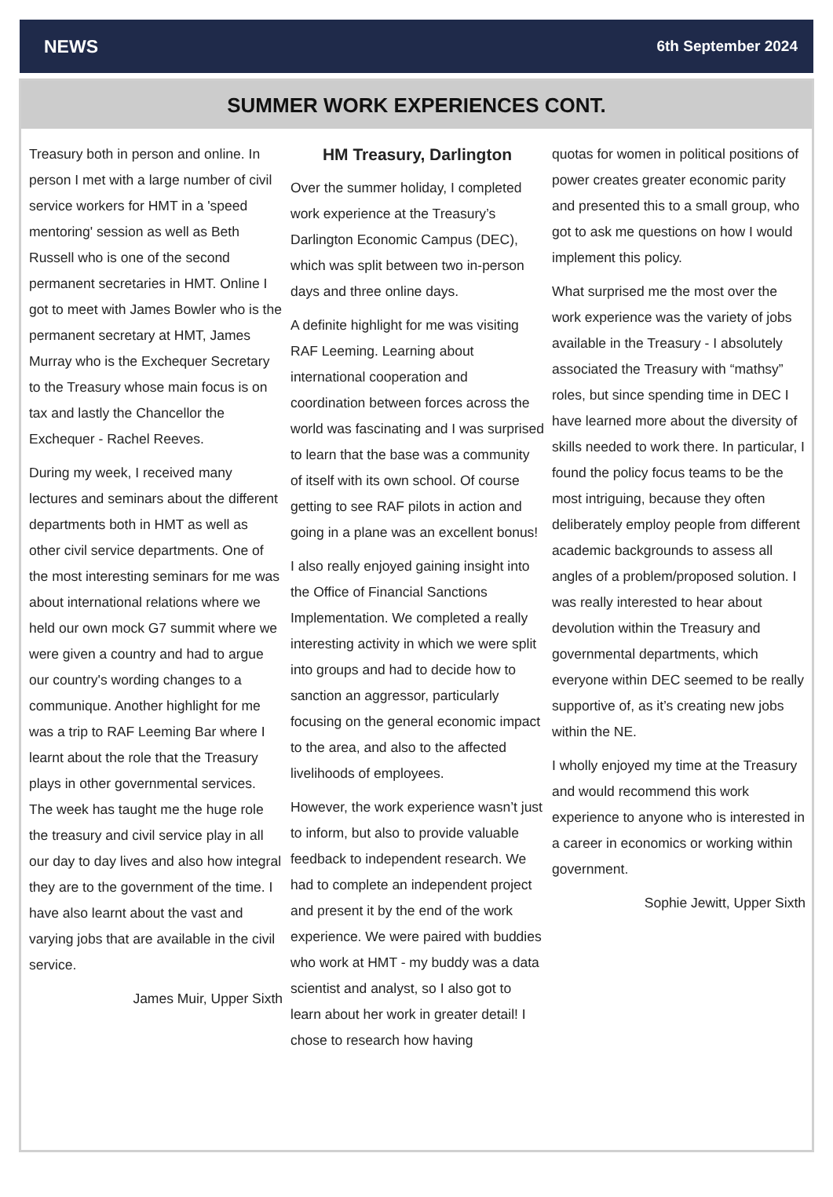NEWS 6th September 2024
SUMMER WORK EXPERIENCES CONT.
Treasury both in person and online. In person I met with a large number of civil service workers for HMT in a 'speed mentoring' session as well as Beth Russell who is one of the second permanent secretaries in HMT. Online I got to meet with James Bowler who is the permanent secretary at HMT, James Murray who is the Exchequer Secretary to the Treasury whose main focus is on tax and lastly the Chancellor the Exchequer - Rachel Reeves.
During my week, I received many lectures and seminars about the different departments both in HMT as well as other civil service departments. One of the most interesting seminars for me was about international relations where we held our own mock G7 summit where we were given a country and had to argue our country's wording changes to a communique. Another highlight for me was a trip to RAF Leeming Bar where I learnt about the role that the Treasury plays in other governmental services. The week has taught me the huge role the treasury and civil service play in all our day to day lives and also how integral they are to the government of the time. I have also learnt about the vast and varying jobs that are available in the civil service.
James Muir, Upper Sixth
HM Treasury, Darlington
Over the summer holiday, I completed work experience at the Treasury’s Darlington Economic Campus (DEC), which was split between two in-person days and three online days.
A definite highlight for me was visiting RAF Leeming. Learning about international cooperation and coordination between forces across the world was fascinating and I was surprised to learn that the base was a community of itself with its own school. Of course getting to see RAF pilots in action and going in a plane was an excellent bonus!
I also really enjoyed gaining insight into the Office of Financial Sanctions Implementation. We completed a really interesting activity in which we were split into groups and had to decide how to sanction an aggressor, particularly focusing on the general economic impact to the area, and also to the affected livelihoods of employees.
However, the work experience wasn’t just to inform, but also to provide valuable feedback to independent research. We had to complete an independent project and present it by the end of the work experience. We were paired with buddies who work at HMT - my buddy was a data scientist and analyst, so I also got to learn about her work in greater detail! I chose to research how having
quotas for women in political positions of power creates greater economic parity and presented this to a small group, who got to ask me questions on how I would implement this policy.
What surprised me the most over the work experience was the variety of jobs available in the Treasury - I absolutely associated the Treasury with “mathsy” roles, but since spending time in DEC I have learned more about the diversity of skills needed to work there. In particular, I found the policy focus teams to be the most intriguing, because they often deliberately employ people from different academic backgrounds to assess all angles of a problem/proposed solution. I was really interested to hear about devolution within the Treasury and governmental departments, which everyone within DEC seemed to be really supportive of, as it’s creating new jobs within the NE.
I wholly enjoyed my time at the Treasury and would recommend this work experience to anyone who is interested in a career in economics or working within government.
Sophie Jewitt, Upper Sixth